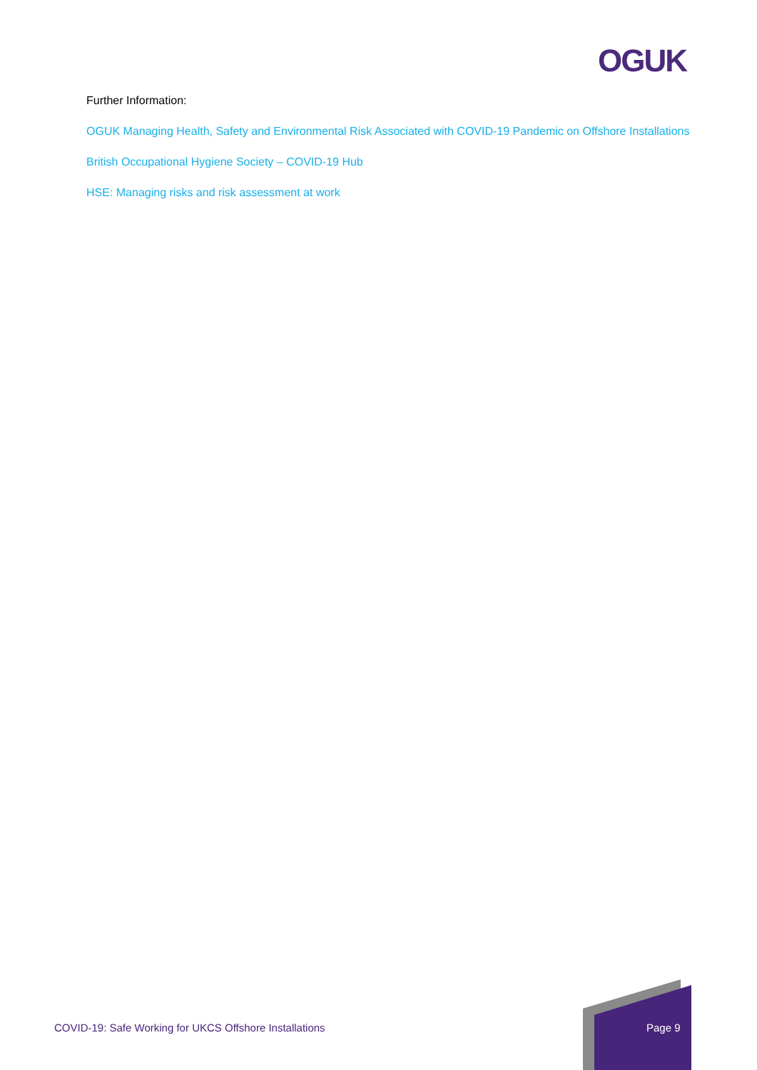OGUK
Further Information:
OGUK Managing Health, Safety and Environmental Risk Associated with COVID-19 Pandemic on Offshore Installations
British Occupational Hygiene Society – COVID-19 Hub
HSE: Managing risks and risk assessment at work
COVID-19: Safe Working for UKCS Offshore Installations
Page 9